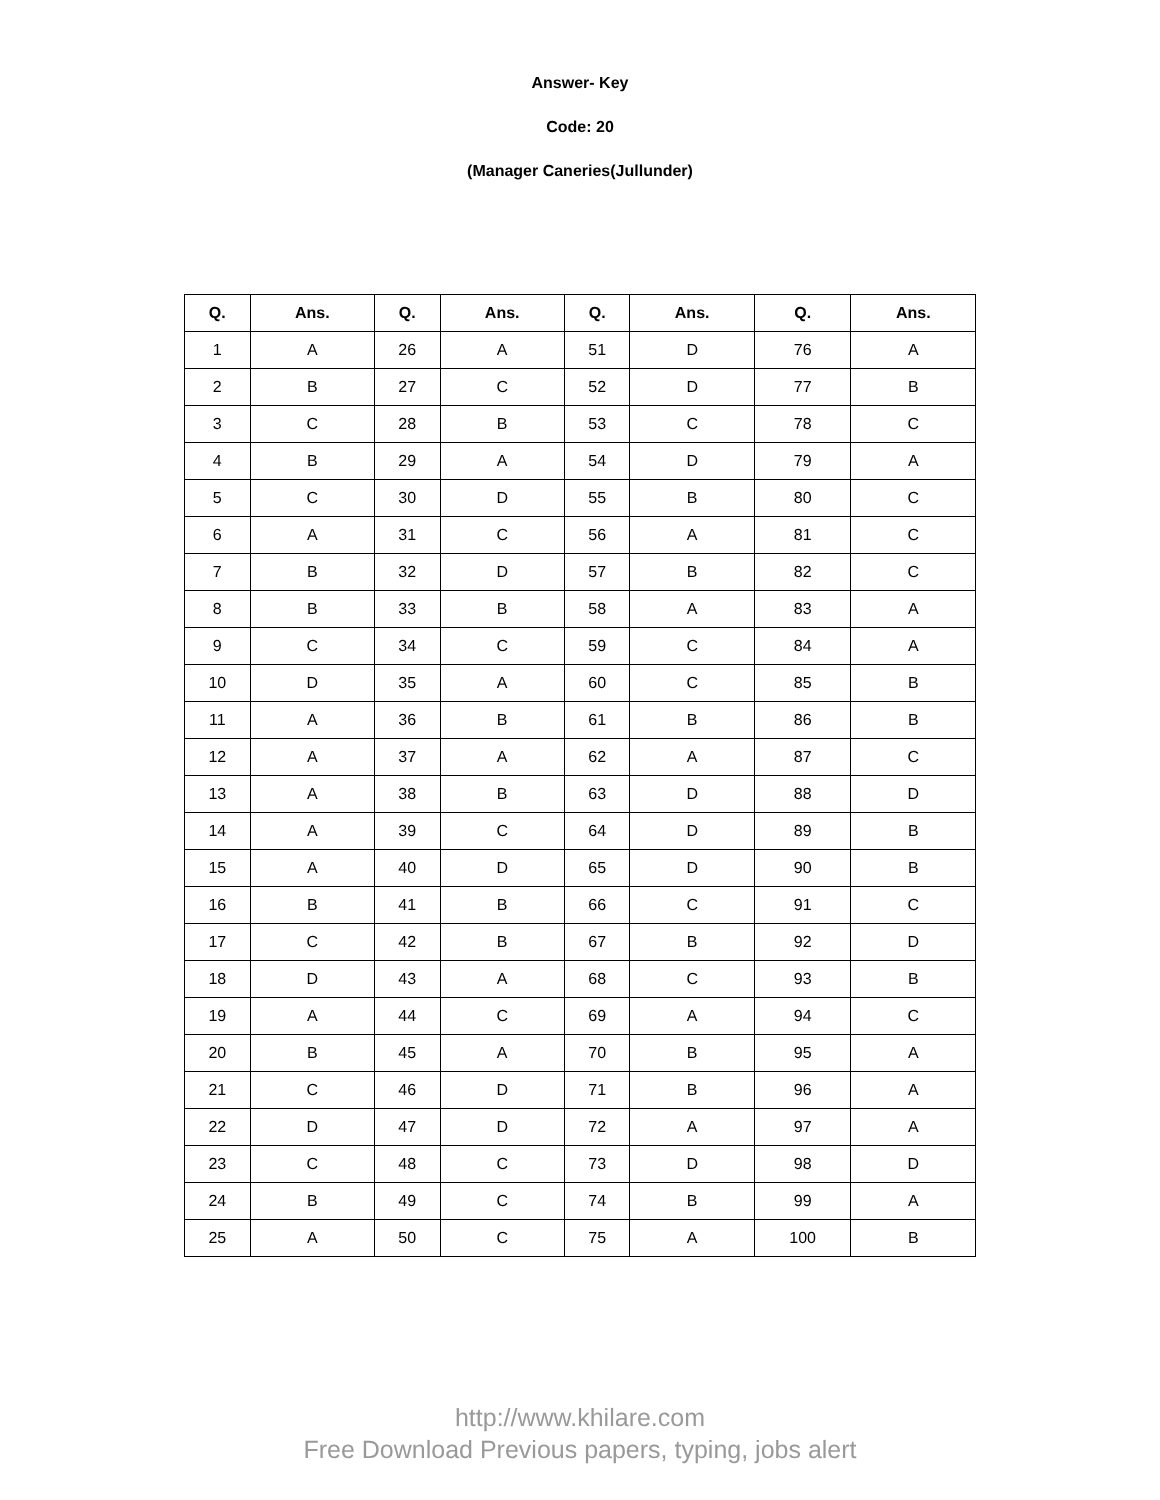Answer- Key
Code: 20
(Manager Caneries(Jullunder)
| Q. | Ans. | Q. | Ans. | Q. | Ans. | Q. | Ans. |
| --- | --- | --- | --- | --- | --- | --- | --- |
| 1 | A | 26 | A | 51 | D | 76 | A |
| 2 | B | 27 | C | 52 | D | 77 | B |
| 3 | C | 28 | B | 53 | C | 78 | C |
| 4 | B | 29 | A | 54 | D | 79 | A |
| 5 | C | 30 | D | 55 | B | 80 | C |
| 6 | A | 31 | C | 56 | A | 81 | C |
| 7 | B | 32 | D | 57 | B | 82 | C |
| 8 | B | 33 | B | 58 | A | 83 | A |
| 9 | C | 34 | C | 59 | C | 84 | A |
| 10 | D | 35 | A | 60 | C | 85 | B |
| 11 | A | 36 | B | 61 | B | 86 | B |
| 12 | A | 37 | A | 62 | A | 87 | C |
| 13 | A | 38 | B | 63 | D | 88 | D |
| 14 | A | 39 | C | 64 | D | 89 | B |
| 15 | A | 40 | D | 65 | D | 90 | B |
| 16 | B | 41 | B | 66 | C | 91 | C |
| 17 | C | 42 | B | 67 | B | 92 | D |
| 18 | D | 43 | A | 68 | C | 93 | B |
| 19 | A | 44 | C | 69 | A | 94 | C |
| 20 | B | 45 | A | 70 | B | 95 | A |
| 21 | C | 46 | D | 71 | B | 96 | A |
| 22 | D | 47 | D | 72 | A | 97 | A |
| 23 | C | 48 | C | 73 | D | 98 | D |
| 24 | B | 49 | C | 74 | B | 99 | A |
| 25 | A | 50 | C | 75 | A | 100 | B |
http://www.khilare.com
Free Download Previous papers, typing, jobs alert